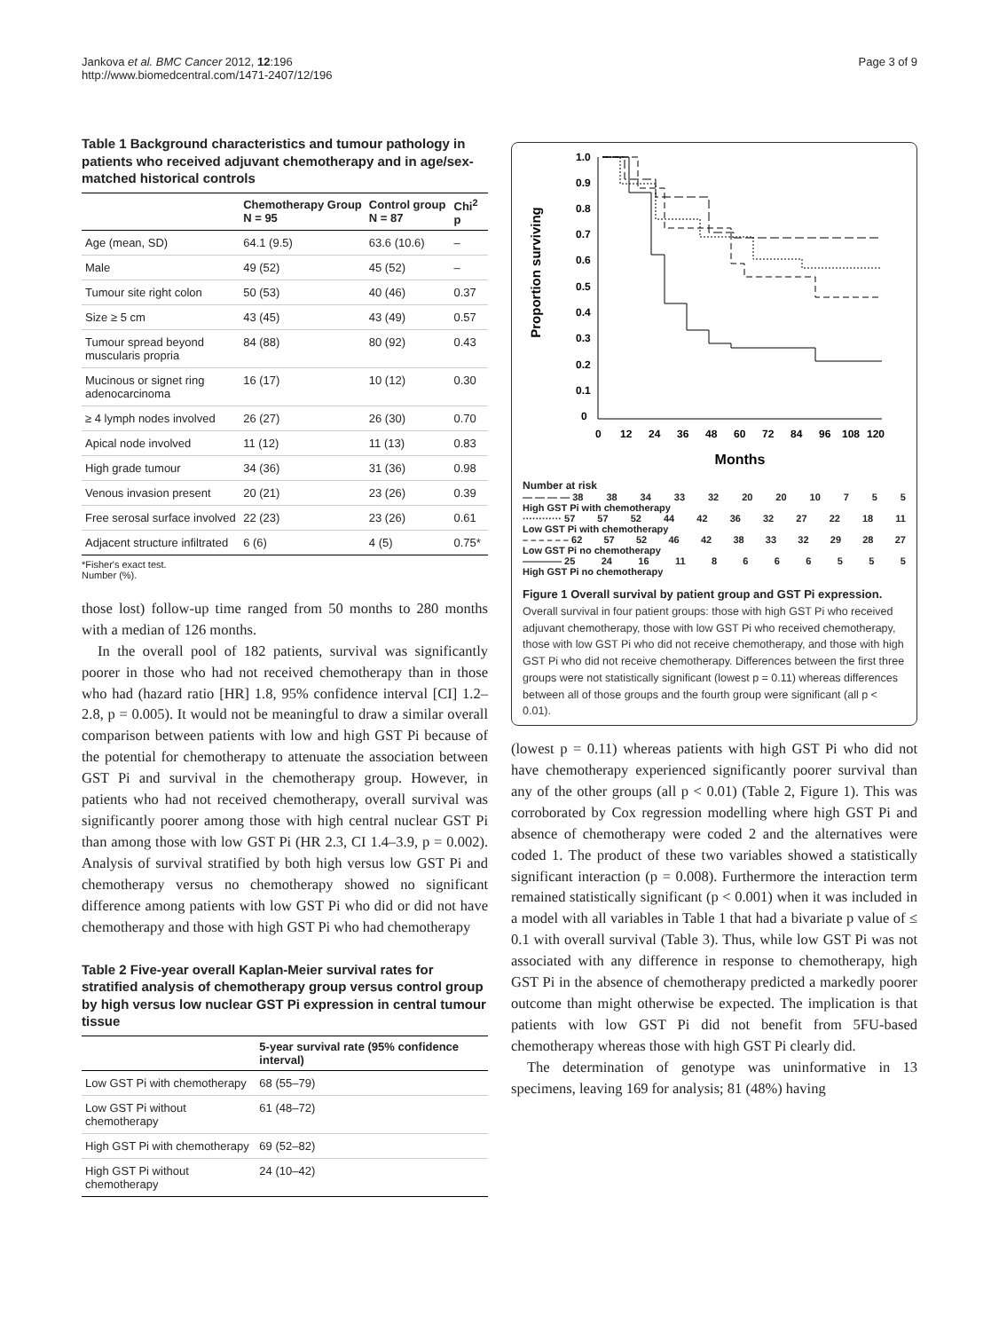Jankova et al. BMC Cancer 2012, 12:196
http://www.biomedcentral.com/1471-2407/12/196
Page 3 of 9
Table 1 Background characteristics and tumour pathology in patients who received adjuvant chemotherapy and in age/sex-matched historical controls
| | Chemotherapy Group N = 95 | Control group N = 87 | Chi<sup>2</sup> p |
| --- | --- | --- | --- |
| Age (mean, SD) | 64.1 (9.5) | 63.6 (10.6) | – |
| Male | 49 (52) | 45 (52) | – |
| Tumour site right colon | 50 (53) | 40 (46) | 0.37 |
| Size ≥ 5 cm | 43 (45) | 43 (49) | 0.57 |
| Tumour spread beyond muscularis propria | 84 (88) | 80 (92) | 0.43 |
| Mucinous or signet ring adenocarcinoma | 16 (17) | 10 (12) | 0.30 |
| ≥ 4 lymph nodes involved | 26 (27) | 26 (30) | 0.70 |
| Apical node involved | 11 (12) | 11 (13) | 0.83 |
| High grade tumour | 34 (36) | 31 (36) | 0.98 |
| Venous invasion present | 20 (21) | 23 (26) | 0.39 |
| Free serosal surface involved | 22 (23) | 23 (26) | 0.61 |
| Adjacent structure infiltrated | 6 (6) | 4 (5) | 0.75* |
*Fisher's exact test.
Number (%).
those lost) follow-up time ranged from 50 months to 280 months with a median of 126 months.
In the overall pool of 182 patients, survival was significantly poorer in those who had not received chemotherapy than in those who had (hazard ratio [HR] 1.8, 95% confidence interval [CI] 1.2–2.8, p = 0.005). It would not be meaningful to draw a similar overall comparison between patients with low and high GST Pi because of the potential for chemotherapy to attenuate the association between GST Pi and survival in the chemotherapy group. However, in patients who had not received chemotherapy, overall survival was significantly poorer among those with high central nuclear GST Pi than among those with low GST Pi (HR 2.3, CI 1.4–3.9, p = 0.002). Analysis of survival stratified by both high versus low GST Pi and chemotherapy versus no chemotherapy showed no significant difference among patients with low GST Pi who did or did not have chemotherapy and those with high GST Pi who had chemotherapy
Table 2 Five-year overall Kaplan-Meier survival rates for stratified analysis of chemotherapy group versus control group by high versus low nuclear GST Pi expression in central tumour tissue
| | 5-year survival rate (95% confidence interval) |
| --- | --- |
| Low GST Pi with chemotherapy | 68 (55–79) |
| Low GST Pi without chemotherapy | 61 (48–72) |
| High GST Pi with chemotherapy | 69 (52–82) |
| High GST Pi without chemotherapy | 24 (10–42) |
Proportion surviving
1.0
0.9
0.8
0.7
0.6
0.5
0.4
0.3
0.2
0.1
0
0
12
24
36
48
60
72
84
96
108
120
Months
Number at risk
— — — — 38 38 34 33 32 20 20 10 7 5 5
High GST Pi with chemotherapy
············ 57 57 52 44 42 36 32 27 22 18 11
Low GST Pi with chemotherapy
– – – – – – 62 57 52 46 42 38 33 32 29 28 27
Low GST Pi no chemotherapy
———— 25 24 16 11 8666555
High GST Pi no chemotherapy
Figure 1 Overall survival by patient group and GST Pi expression. Overall survival in four patient groups: those with high GST Pi who received adjuvant chemotherapy, those with low GST Pi who received chemotherapy, those with low GST Pi who did not receive chemotherapy, and those with high GST Pi who did not receive chemotherapy. Differences between the first three groups were not statistically significant (lowest p = 0.11) whereas differences between all of those groups and the fourth group were significant (all p < 0.01).
(lowest p = 0.11) whereas patients with high GST Pi who did not have chemotherapy experienced significantly poorer survival than any of the other groups (all p < 0.01) (Table 2, Figure 1). This was corroborated by Cox regression modelling where high GST Pi and absence of chemotherapy were coded 2 and the alternatives were coded 1. The product of these two variables showed a statistically significant interaction (p = 0.008). Furthermore the interaction term remained statistically significant (p < 0.001) when it was included in a model with all variables in Table 1 that had a bivariate p value of ≤ 0.1 with overall survival (Table 3). Thus, while low GST Pi was not associated with any difference in response to chemotherapy, high GST Pi in the absence of chemotherapy predicted a markedly poorer outcome than might otherwise be expected. The implication is that patients with low GST Pi did not benefit from 5FU-based chemotherapy whereas those with high GST Pi clearly did.
The determination of genotype was uninformative in 13 specimens, leaving 169 for analysis; 81 (48%) having